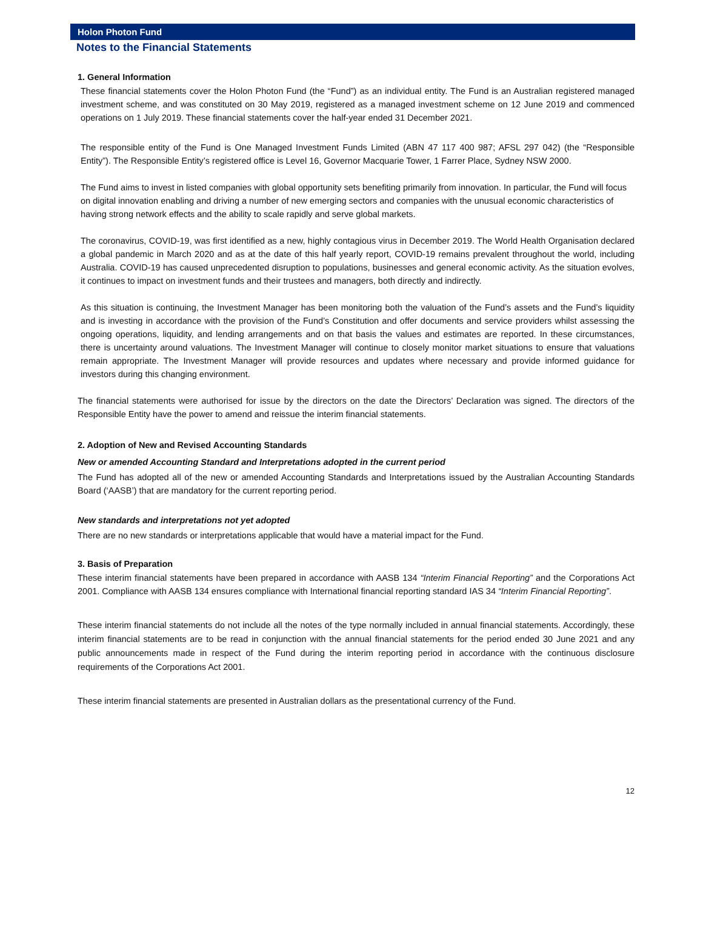Holon Photon Fund
Notes to the Financial Statements
1. General Information
These financial statements cover the Holon Photon Fund (the “Fund”) as an individual entity. The Fund is an Australian registered managed investment scheme, and was constituted on 30 May 2019, registered as a managed investment scheme on 12 June 2019 and commenced operations on 1 July 2019. These financial statements cover the half-year ended 31 December 2021.
The responsible entity of the Fund is One Managed Investment Funds Limited (ABN 47 117 400 987; AFSL 297 042) (the “Responsible Entity”). The Responsible Entity’s registered office is Level 16, Governor Macquarie Tower, 1 Farrer Place, Sydney NSW 2000.
The Fund aims to invest in listed companies with global opportunity sets benefiting primarily from innovation. In particular, the Fund will focus on digital innovation enabling and driving a number of new emerging sectors and companies with the unusual economic characteristics of having strong network effects and the ability to scale rapidly and serve global markets.
The coronavirus, COVID-19, was first identified as a new, highly contagious virus in December 2019. The World Health Organisation declared a global pandemic in March 2020 and as at the date of this half yearly report, COVID-19 remains prevalent throughout the world, including Australia. COVID-19 has caused unprecedented disruption to populations, businesses and general economic activity. As the situation evolves, it continues to impact on investment funds and their trustees and managers, both directly and indirectly.
As this situation is continuing, the Investment Manager has been monitoring both the valuation of the Fund’s assets and the Fund’s liquidity and is investing in accordance with the provision of the Fund’s Constitution and offer documents and service providers whilst assessing the ongoing operations, liquidity, and lending arrangements and on that basis the values and estimates are reported. In these circumstances, there is uncertainty around valuations. The Investment Manager will continue to closely monitor market situations to ensure that valuations remain appropriate. The Investment Manager will provide resources and updates where necessary and provide informed guidance for investors during this changing environment.
The financial statements were authorised for issue by the directors on the date the Directors’ Declaration was signed. The directors of the Responsible Entity have the power to amend and reissue the interim financial statements.
2. Adoption of New and Revised Accounting Standards
New or amended Accounting Standard and Interpretations adopted in the current period
The Fund has adopted all of the new or amended Accounting Standards and Interpretations issued by the Australian Accounting Standards Board (‘AASB’) that are mandatory for the current reporting period.
New standards and interpretations not yet adopted
There are no new standards or interpretations applicable that would have a material impact for the Fund.
3. Basis of Preparation
These interim financial statements have been prepared in accordance with AASB 134 “Interim Financial Reporting” and the Corporations Act 2001. Compliance with AASB 134 ensures compliance with International financial reporting standard IAS 34 “Interim Financial Reporting”.
These interim financial statements do not include all the notes of the type normally included in annual financial statements. Accordingly, these interim financial statements are to be read in conjunction with the annual financial statements for the period ended 30 June 2021 and any public announcements made in respect of the Fund during the interim reporting period in accordance with the continuous disclosure requirements of the Corporations Act 2001.
These interim financial statements are presented in Australian dollars as the presentational currency of the Fund.
12